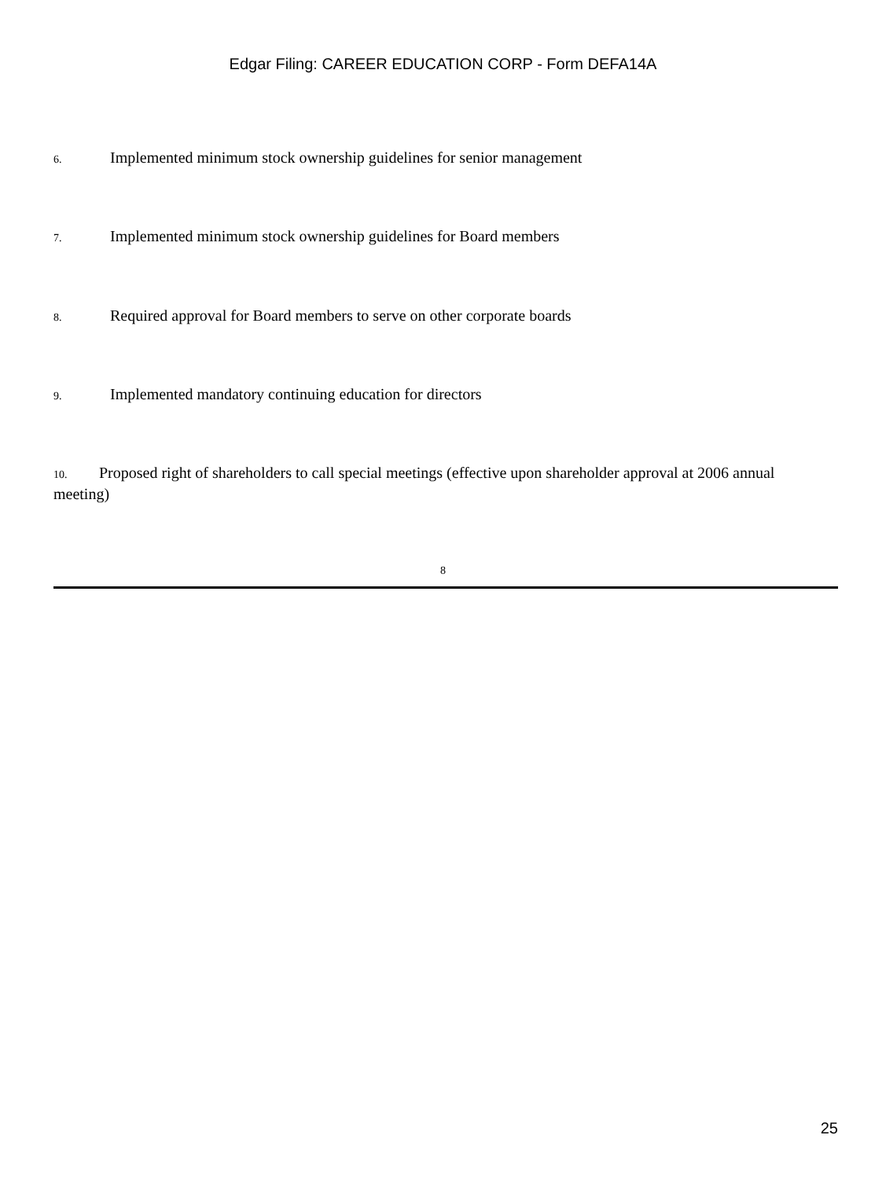Edgar Filing: CAREER EDUCATION CORP - Form DEFA14A
6. Implemented minimum stock ownership guidelines for senior management
7. Implemented minimum stock ownership guidelines for Board members
8. Required approval for Board members to serve on other corporate boards
9. Implemented mandatory continuing education for directors
10. Proposed right of shareholders to call special meetings (effective upon shareholder approval at 2006 annual meeting)
8
25